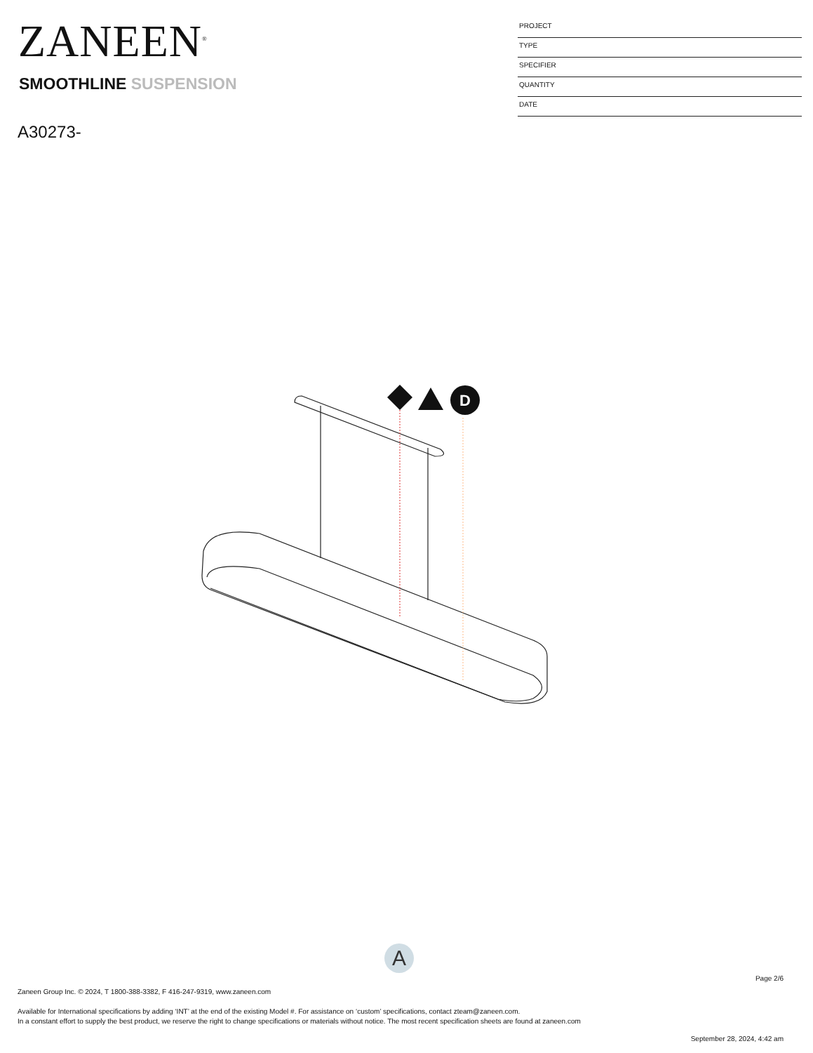ZANEEN<sup>®</sup>
PROJECT
TYPE
SPECIFIER
QUANTITY
DATE
SMOOTHLINE SUSPENSION
A30273-
D
A
Page 2/6
Zaneen Group Inc. © 2024, T 1800-388-3382, F 416-247-9319, www.zaneen.com
Available for International specifications by adding ‘INT’ at the end of the existing Model #. For assistance on ‘custom’ specifications, contact zteam@zaneen.com.
In a constant effort to supply the best product, we reserve the right to change specifications or materials without notice. The most recent specification sheets are found at zaneen.com
September 28, 2024, 4:42 am